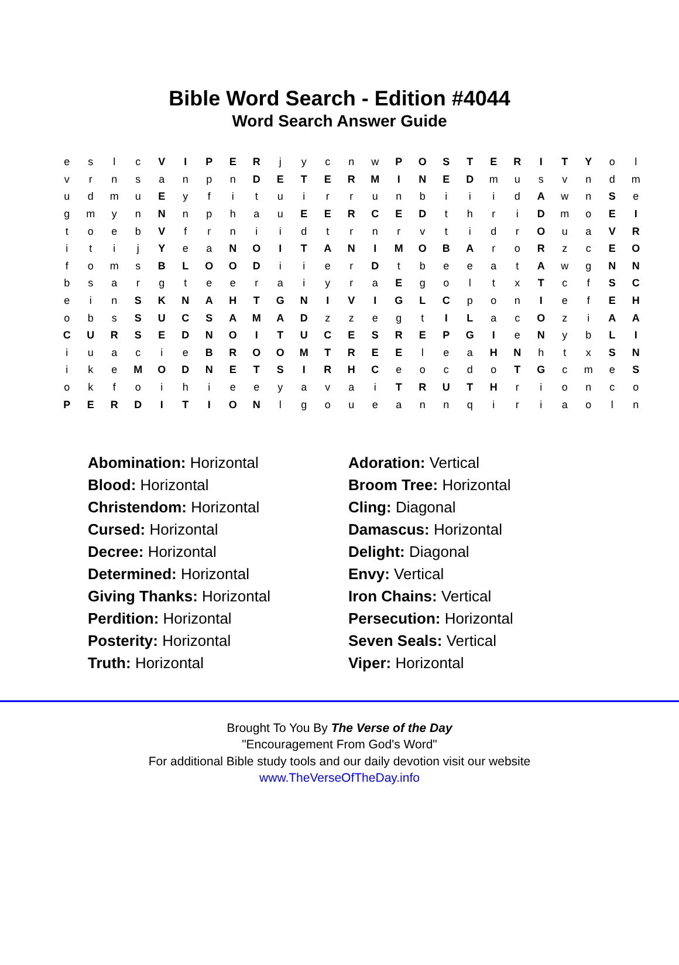Bible Word Search - Edition #4044
Word Search Answer Guide
| e | s | l | c | V | I | P | E | R | j | y | c | n | w | P | O | S | T | E | R | I | T | Y | o | l |
| v | r | n | s | a | n | p | n | D | E | T | E | R | M | I | N | E | D | m | u | s | v | n | d | m |
| u | d | m | u | E | y | f | i | t | u | i | r | r | u | n | b | i | i | i | d | A | w | n | S | e |
| g | m | y | n | N | n | p | h | a | u | E | E | R | C | E | D | t | h | r | i | D | m | o | E | I |
| t | o | e | b | V | f | r | n | i | i | d | t | r | n | r | v | t | i | d | r | O | u | a | V | R |
| i | t | i | j | Y | e | a | N | O | I | T | A | N | I | M | O | B | A | r | o | R | z | c | E | O |
| f | o | m | s | B | L | O | O | D | i | i | e | r | D | t | b | e | e | a | t | A | w | g | N | N |
| b | s | a | r | g | t | e | e | r | a | i | y | r | a | E | g | o | l | t | x | T | c | f | S | C |
| e | i | n | S | K | N | A | H | T | G | N | I | V | I | G | L | C | p | o | n | I | e | f | E | H |
| o | b | s | S | U | C | S | A | M | A | D | z | z | e | g | t | I | L | a | c | O | z | i | A | A |
| C | U | R | S | E | D | N | O | I | T | U | C | E | S | R | E | P | G | I | e | N | y | b | L | I |
| i | u | a | c | i | e | B | R | O | O | M | T | R | E | E | l | e | a | H | N | h | t | x | S | N |
| i | k | e | M | O | D | N | E | T | S | I | R | H | C | e | o | c | d | o | T | G | c | m | e | S |
| o | k | f | o | i | h | i | e | e | y | a | v | a | i | T | R | U | T | H | r | i | o | n | c | o |
| P | E | R | D | I | T | I | O | N | l | g | o | u | e | a | n | n | q | i | r | i | a | o | l | n |
| Abomination: Horizontal | Adoration: Vertical |
| Blood: Horizontal | Broom Tree: Horizontal |
| Christendom: Horizontal | Cling: Diagonal |
| Cursed: Horizontal | Damascus: Horizontal |
| Decree: Horizontal | Delight: Diagonal |
| Determined: Horizontal | Envy: Vertical |
| Giving Thanks: Horizontal | Iron Chains: Vertical |
| Perdition: Horizontal | Persecution: Horizontal |
| Posterity: Horizontal | Seven Seals: Vertical |
| Truth: Horizontal | Viper: Horizontal |
Brought To You By The Verse of the Day
"Encouragement From God's Word"
For additional Bible study tools and our daily devotion visit our website
www.TheVerseOfTheDay.info